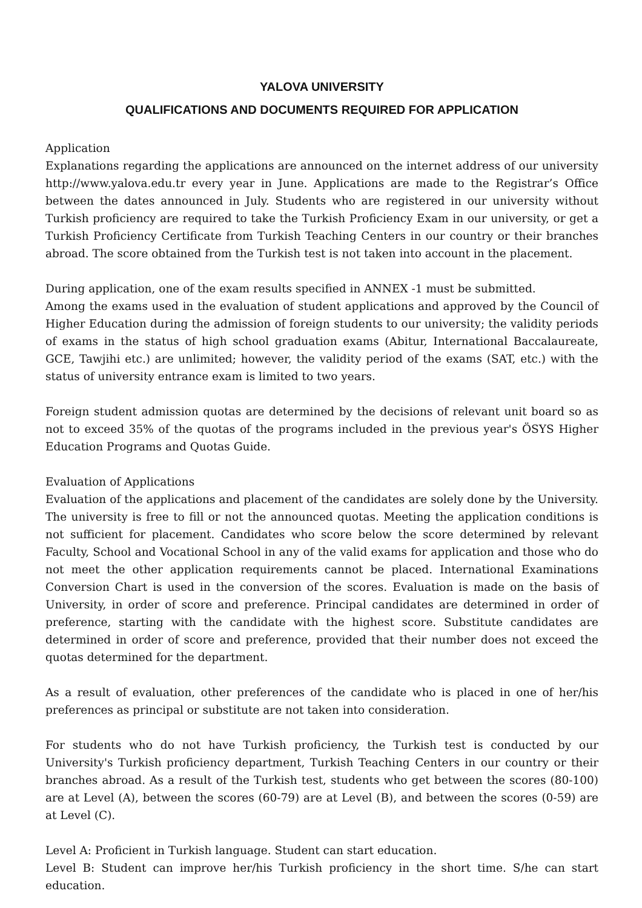YALOVA UNIVERSITY
QUALIFICATIONS AND DOCUMENTS REQUIRED FOR APPLICATION
Application
Explanations regarding the applications are announced on the internet address of our university http://www.yalova.edu.tr every year in June. Applications are made to the Registrar’s Office between the dates announced in July. Students who are registered in our university without Turkish proficiency are required to take the Turkish Proficiency Exam in our university, or get a Turkish Proficiency Certificate from Turkish Teaching Centers in our country or their branches abroad. The score obtained from the Turkish test is not taken into account in the placement.
During application, one of the exam results specified in ANNEX -1 must be submitted.
Among the exams used in the evaluation of student applications and approved by the Council of Higher Education during the admission of foreign students to our university; the validity periods of exams in the status of high school graduation exams (Abitur, International Baccalaureate, GCE, Tawjihi etc.) are unlimited; however, the validity period of the exams (SAT, etc.) with the status of university entrance exam is limited to two years.
Foreign student admission quotas are determined by the decisions of relevant unit board so as not to exceed 35% of the quotas of the programs included in the previous year's ÖSYS Higher Education Programs and Quotas Guide.
Evaluation of Applications
Evaluation of the applications and placement of the candidates are solely done by the University. The university is free to fill or not the announced quotas. Meeting the application conditions is not sufficient for placement. Candidates who score below the score determined by relevant Faculty, School and Vocational School in any of the valid exams for application and those who do not meet the other application requirements cannot be placed. International Examinations Conversion Chart is used in the conversion of the scores. Evaluation is made on the basis of University, in order of score and preference. Principal candidates are determined in order of preference, starting with the candidate with the highest score. Substitute candidates are determined in order of score and preference, provided that their number does not exceed the quotas determined for the department.
As a result of evaluation, other preferences of the candidate who is placed in one of her/his preferences as principal or substitute are not taken into consideration.
For students who do not have Turkish proficiency, the Turkish test is conducted by our University's Turkish proficiency department, Turkish Teaching Centers in our country or their branches abroad. As a result of the Turkish test, students who get between the scores (80-100) are at Level (A), between the scores (60-79) are at Level (B), and between the scores (0-59) are at Level (C).
Level A: Proficient in Turkish language. Student can start education.
Level B: Student can improve her/his Turkish proficiency in the short time. S/he can start education.